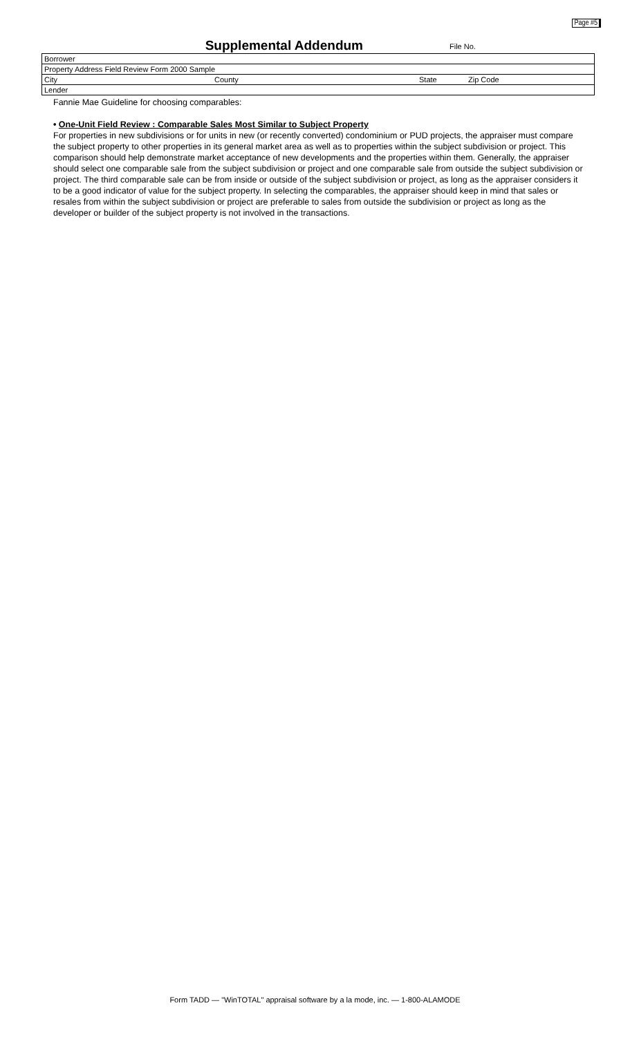Page #5
Supplemental Addendum
File No.
| Borrower | | | |
| Property Address Field Review Form 2000 Sample | | | |
| City | County | State | Zip Code |
| Lender | | | |
Fannie Mae Guideline for choosing comparables:
• One-Unit Field Review : Comparable Sales Most Similar to Subject Property
For properties in new subdivisions or for units in new (or recently converted) condominium or PUD projects, the appraiser must compare the subject property to other properties in its general market area as well as to properties within the subject subdivision or project. This comparison should help demonstrate market acceptance of new developments and the properties within them. Generally, the appraiser should select one comparable sale from the subject subdivision or project and one comparable sale from outside the subject subdivision or project. The third comparable sale can be from inside or outside of the subject subdivision or project, as long as the appraiser considers it to be a good indicator of value for the subject property. In selecting the comparables, the appraiser should keep in mind that sales or resales from within the subject subdivision or project are preferable to sales from outside the subdivision or project as long as the developer or builder of the subject property is not involved in the transactions.
Form TADD — "WinTOTAL" appraisal software by a la mode, inc. — 1-800-ALAMODE